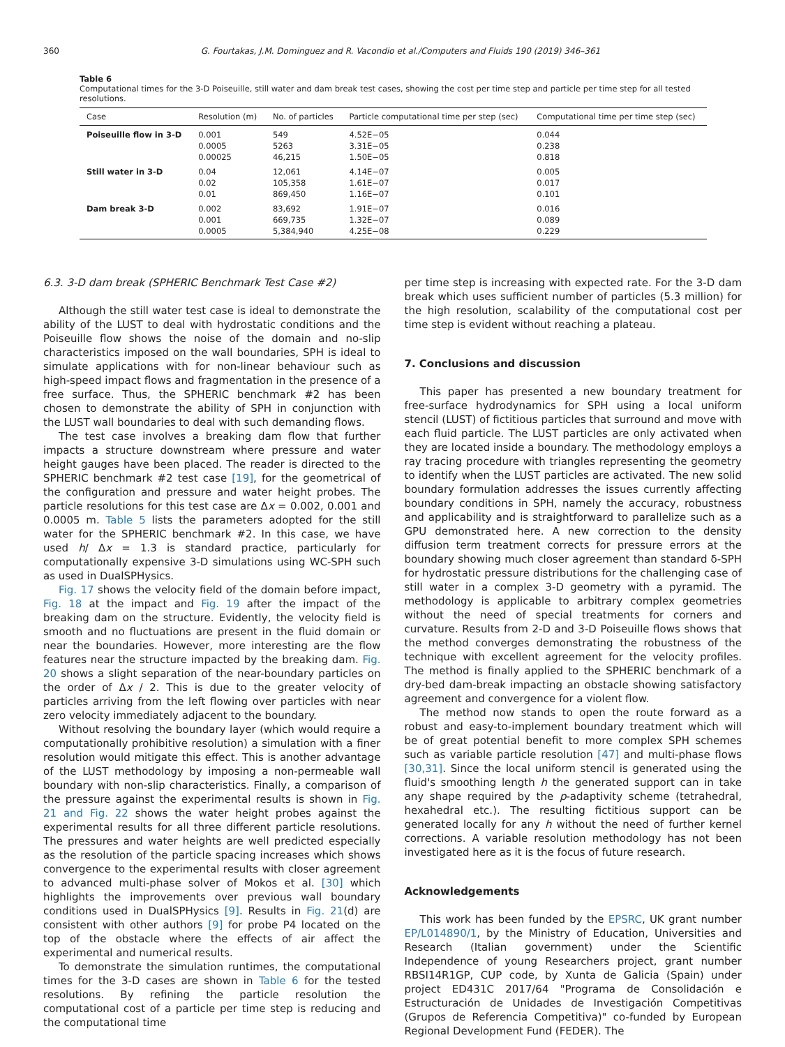360 G. Fourtakas, J.M. Dominguez and R. Vacondio et al./Computers and Fluids 190 (2019) 346–361
Table 6
Computational times for the 3-D Poiseuille, still water and dam break test cases, showing the cost per time step and particle per time step for all tested resolutions.
| Case | Resolution (m) | No. of particles | Particle computational time per step (sec) | Computational time per time step (sec) |
| --- | --- | --- | --- | --- |
| Poiseuille flow in 3-D | 0.001 | 549 | 4.52E−05 | 0.044 |
| | 0.0005 | 5263 | 3.31E−05 | 0.238 |
| | 0.00025 | 46,215 | 1.50E−05 | 0.818 |
| Still water in 3-D | 0.04 | 12,061 | 4.14E−07 | 0.005 |
| | 0.02 | 105,358 | 1.61E−07 | 0.017 |
| | 0.01 | 869,450 | 1.16E−07 | 0.101 |
| Dam break 3-D | 0.002 | 83,692 | 1.91E−07 | 0.016 |
| | 0.001 | 669,735 | 1.32E−07 | 0.089 |
| | 0.0005 | 5,384,940 | 4.25E−08 | 0.229 |
6.3. 3-D dam break (SPHERIC Benchmark Test Case #2)
Although the still water test case is ideal to demonstrate the ability of the LUST to deal with hydrostatic conditions and the Poiseuille flow shows the noise of the domain and no-slip characteristics imposed on the wall boundaries, SPH is ideal to simulate applications with for non-linear behaviour such as high-speed impact flows and fragmentation in the presence of a free surface. Thus, the SPHERIC benchmark #2 has been chosen to demonstrate the ability of SPH in conjunction with the LUST wall boundaries to deal with such demanding flows.
The test case involves a breaking dam flow that further impacts a structure downstream where pressure and water height gauges have been placed. The reader is directed to the SPHERIC benchmark #2 test case [19], for the geometrical of the configuration and pressure and water height probes. The particle resolutions for this test case are Δx = 0.002, 0.001 and 0.0005 m. Table 5 lists the parameters adopted for the still water for the SPHERIC benchmark #2. In this case, we have used h/ Δx = 1.3 is standard practice, particularly for computationally expensive 3-D simulations using WC-SPH such as used in DualSPHysics.
Fig. 17 shows the velocity field of the domain before impact, Fig. 18 at the impact and Fig. 19 after the impact of the breaking dam on the structure. Evidently, the velocity field is smooth and no fluctuations are present in the fluid domain or near the boundaries. However, more interesting are the flow features near the structure impacted by the breaking dam. Fig. 20 shows a slight separation of the near-boundary particles on the order of Δx / 2. This is due to the greater velocity of particles arriving from the left flowing over particles with near zero velocity immediately adjacent to the boundary.
Without resolving the boundary layer (which would require a computationally prohibitive resolution) a simulation with a finer resolution would mitigate this effect. This is another advantage of the LUST methodology by imposing a non-permeable wall boundary with non-slip characteristics. Finally, a comparison of the pressure against the experimental results is shown in Fig. 21 and Fig. 22 shows the water height probes against the experimental results for all three different particle resolutions. The pressures and water heights are well predicted especially as the resolution of the particle spacing increases which shows convergence to the experimental results with closer agreement to advanced multi-phase solver of Mokos et al. [30] which highlights the improvements over previous wall boundary conditions used in DualSPHysics [9]. Results in Fig. 21(d) are consistent with other authors [9] for probe P4 located on the top of the obstacle where the effects of air affect the experimental and numerical results.
To demonstrate the simulation runtimes, the computational times for the 3-D cases are shown in Table 6 for the tested resolutions. By refining the particle resolution the computational cost of a particle per time step is reducing and the computational time
per time step is increasing with expected rate. For the 3-D dam break which uses sufficient number of particles (5.3 million) for the high resolution, scalability of the computational cost per time step is evident without reaching a plateau.
7. Conclusions and discussion
This paper has presented a new boundary treatment for free-surface hydrodynamics for SPH using a local uniform stencil (LUST) of fictitious particles that surround and move with each fluid particle. The LUST particles are only activated when they are located inside a boundary. The methodology employs a ray tracing procedure with triangles representing the geometry to identify when the LUST particles are activated. The new solid boundary formulation addresses the issues currently affecting boundary conditions in SPH, namely the accuracy, robustness and applicability and is straightforward to parallelize such as a GPU demonstrated here. A new correction to the density diffusion term treatment corrects for pressure errors at the boundary showing much closer agreement than standard δ-SPH for hydrostatic pressure distributions for the challenging case of still water in a complex 3-D geometry with a pyramid. The methodology is applicable to arbitrary complex geometries without the need of special treatments for corners and curvature. Results from 2-D and 3-D Poiseuille flows shows that the method converges demonstrating the robustness of the technique with excellent agreement for the velocity profiles. The method is finally applied to the SPHERIC benchmark of a dry-bed dam-break impacting an obstacle showing satisfactory agreement and convergence for a violent flow.
The method now stands to open the route forward as a robust and easy-to-implement boundary treatment which will be of great potential benefit to more complex SPH schemes such as variable particle resolution [47] and multi-phase flows [30,31]. Since the local uniform stencil is generated using the fluid's smoothing length h the generated support can in take any shape required by the p-adaptivity scheme (tetrahedral, hexahedral etc.). The resulting fictitious support can be generated locally for any h without the need of further kernel corrections. A variable resolution methodology has not been investigated here as it is the focus of future research.
Acknowledgements
This work has been funded by the EPSRC, UK grant number EP/L014890/1, by the Ministry of Education, Universities and Research (Italian government) under the Scientific Independence of young Researchers project, grant number RBSI14R1GP, CUP code, by Xunta de Galicia (Spain) under project ED431C 2017/64 "Programa de Consolidación e Estructuración de Unidades de Investigación Competitivas (Grupos de Referencia Competitiva)" co-funded by European Regional Development Fund (FEDER). The